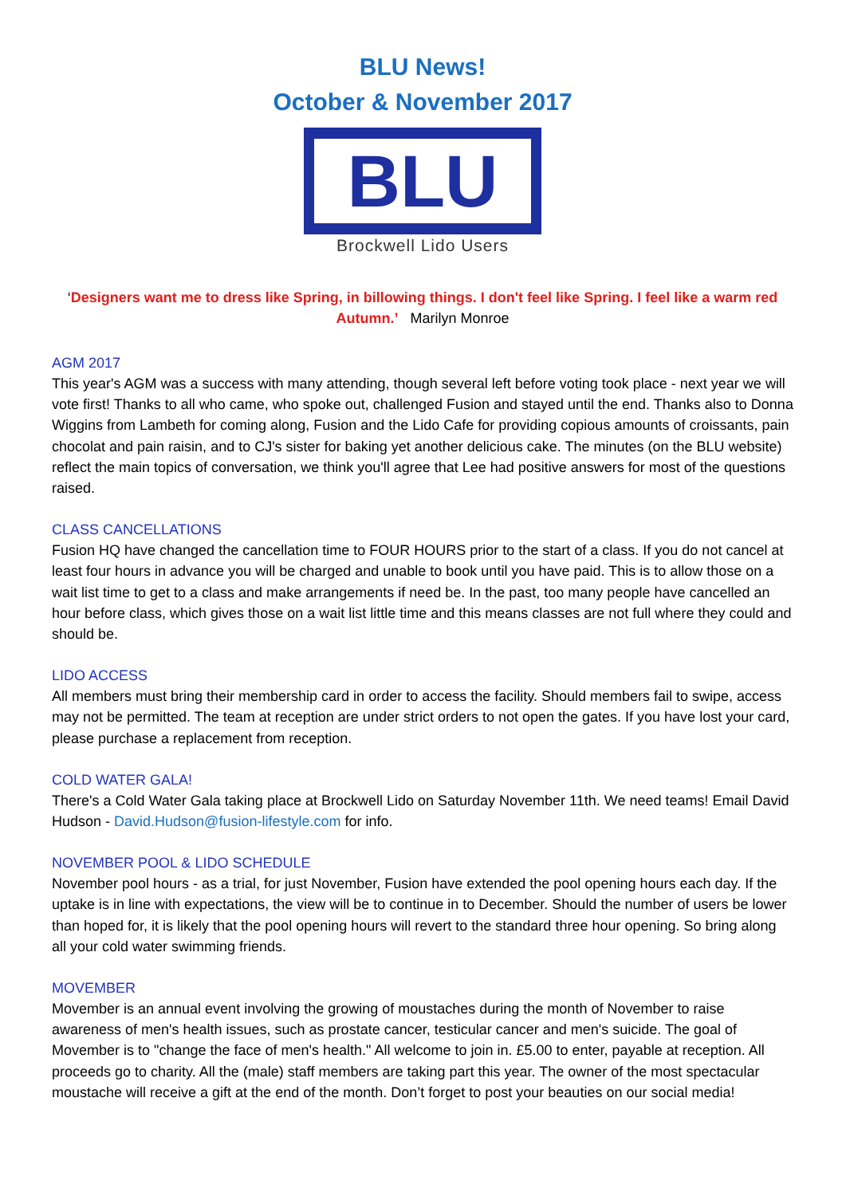BLU News!
October & November 2017
BLU
Brockwell Lido Users
‘Designers want me to dress like Spring, in billowing things. I don't feel like Spring. I feel like a warm red Autumn.’ Marilyn Monroe
AGM 2017
This year's AGM was a success with many attending, though several left before voting took place - next year we will vote first! Thanks to all who came, who spoke out, challenged Fusion and stayed until the end. Thanks also to Donna Wiggins from Lambeth for coming along, Fusion and the Lido Cafe for providing copious amounts of croissants, pain chocolat and pain raisin, and to CJ's sister for baking yet another delicious cake. The minutes (on the BLU website) reflect the main topics of conversation, we think you'll agree that Lee had positive answers for most of the questions raised.
CLASS CANCELLATIONS
Fusion HQ have changed the cancellation time to FOUR HOURS prior to the start of a class. If you do not cancel at least four hours in advance you will be charged and unable to book until you have paid. This is to allow those on a wait list time to get to a class and make arrangements if need be. In the past, too many people have cancelled an hour before class, which gives those on a wait list little time and this means classes are not full where they could and should be.
LIDO ACCESS
All members must bring their membership card in order to access the facility. Should members fail to swipe, access may not be permitted. The team at reception are under strict orders to not open the gates. If you have lost your card, please purchase a replacement from reception.
COLD WATER GALA!
There's a Cold Water Gala taking place at Brockwell Lido on Saturday November 11th. We need teams! Email David Hudson - David.Hudson@fusion-lifestyle.com for info.
NOVEMBER POOL & LIDO SCHEDULE
November pool hours - as a trial, for just November, Fusion have extended the pool opening hours each day. If the uptake is in line with expectations, the view will be to continue in to December. Should the number of users be lower than hoped for, it is likely that the pool opening hours will revert to the standard three hour opening. So bring along all your cold water swimming friends.
MOVEMBER
Movember is an annual event involving the growing of moustaches during the month of November to raise awareness of men's health issues, such as prostate cancer, testicular cancer and men's suicide. The goal of Movember is to "change the face of men's health." All welcome to join in. £5.00 to enter, payable at reception. All proceeds go to charity. All the (male) staff members are taking part this year. The owner of the most spectacular moustache will receive a gift at the end of the month. Don’t forget to post your beauties on our social media!